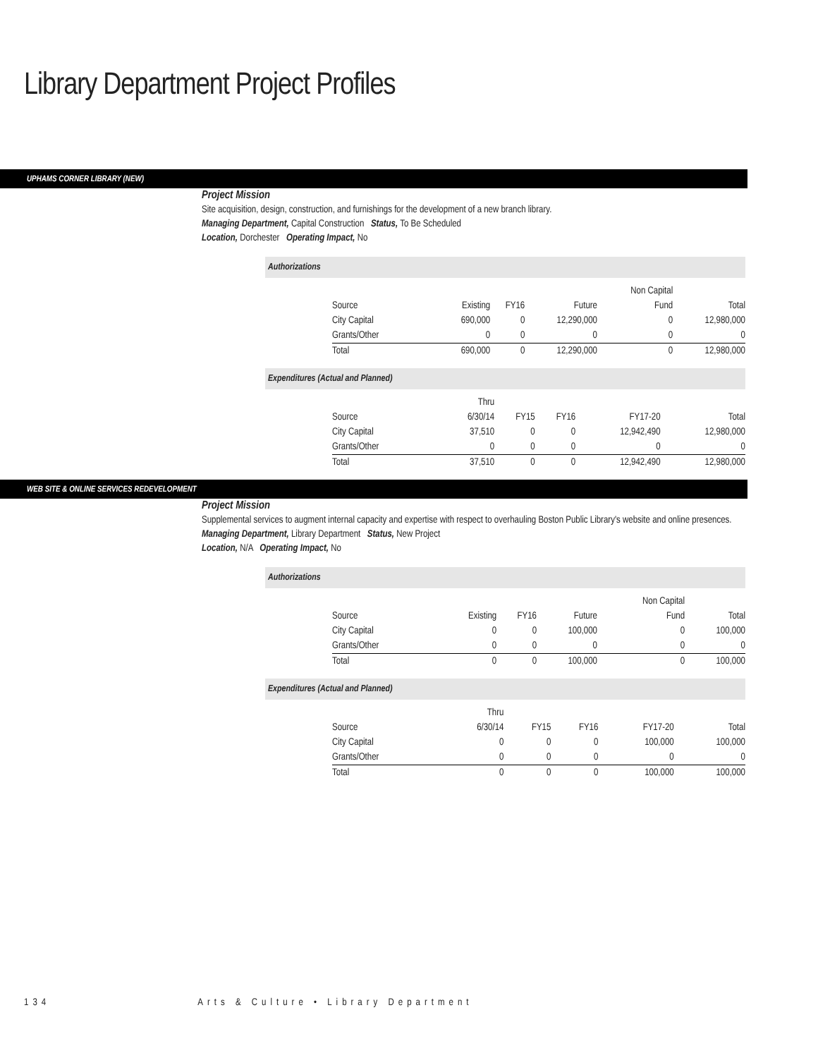Library Department Project Profiles
UPHAMS CORNER LIBRARY (NEW)
Project Mission
Site acquisition, design, construction, and furnishings for the development of a new branch library.
Managing Department, Capital Construction Status, To Be Scheduled
Location, Dorchester Operating Impact, No
Authorizations
| | | | | Non Capital | |
| Source | Existing | FY16 | Future | Fund | Total |
| City Capital | 690,000 | 0 | 12,290,000 | 0 | 12,980,000 |
| Grants/Other | 0 | 0 | 0 | 0 | 0 |
| Total | 690,000 | 0 | 12,290,000 | 0 | 12,980,000 |
Expenditures (Actual and Planned)
| | Thru | | | | |
| Source | 6/30/14 | FY15 | FY16 | FY17-20 | Total |
| City Capital | 37,510 | 0 | 0 | 12,942,490 | 12,980,000 |
| Grants/Other | 0 | 0 | 0 | 0 | 0 |
| Total | 37,510 | 0 | 0 | 12,942,490 | 12,980,000 |
WEB SITE & ONLINE SERVICES REDEVELOPMENT
Project Mission
Supplemental services to augment internal capacity and expertise with respect to overhauling Boston Public Library's website and online presences.
Managing Department, Library Department Status, New Project
Location, N/A Operating Impact, No
Authorizations
| | | | | Non Capital | |
| Source | Existing | FY16 | Future | Fund | Total |
| City Capital | 0 | 0 | 100,000 | 0 | 100,000 |
| Grants/Other | 0 | 0 | 0 | 0 | 0 |
| Total | 0 | 0 | 100,000 | 0 | 100,000 |
Expenditures (Actual and Planned)
| | Thru | | | | |
| Source | 6/30/14 | FY15 | FY16 | FY17-20 | Total |
| City Capital | 0 | 0 | 0 | 100,000 | 100,000 |
| Grants/Other | 0 | 0 | 0 | 0 | 0 |
| Total | 0 | 0 | 0 | 100,000 | 100,000 |
134 Arts & Culture • Library Department